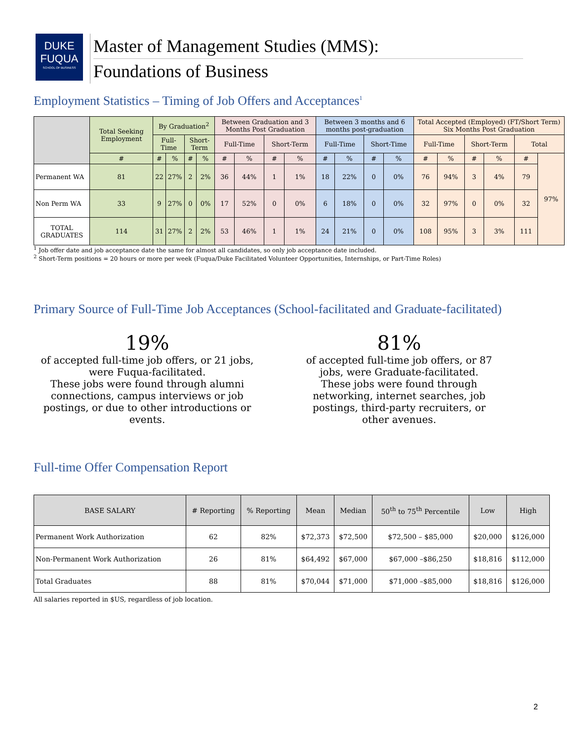DUKE
FUQUA
SCHOOL OF BUSINESS
Master of Management Studies (MMS):
Foundations of Business
Employment Statistics – Timing of Job Offers and Acceptances<sup>1</sup>
| | Total Seeking Employment | By Graduation<sup>2</sup> | | | | Between Graduation and 3 Months Post Graduation | | | | Between 3 months and 6 months post-graduation | | | | Total Accepted (Employed) (FT/Short Term) Six Months Post Graduation | | | | | |
| --- | --- | --- | --- | --- | --- | --- | --- | --- | --- | --- | --- | --- | --- | --- | --- | --- | --- | --- | --- |
| | | Full-Time | | Short-Term | | Full-Time | | Short-Term | | Full-Time | | Short-Time | | Full-Time | | Short-Term | | Total | |
| | # | # | % | # | % | # | % | # | % | # | % | # | % | # | % | # | % | # | 97% |
| Permanent WA | 81 | 22 | 27% | 2 | 2% | 36 | 44% | 1 | 1% | 18 | 22% | 0 | 0% | 76 | 94% | 3 | 4% | 79 | |
| Non Perm WA | 33 | 9 | 27% | 0 | 0% | 17 | 52% | 0 | 0% | 6 | 18% | 0 | 0% | 32 | 97% | 0 | 0% | 32 | |
| TOTAL GRADUATES | 114 | 31 | 27% | 2 | 2% | 53 | 46% | 1 | 1% | 24 | 21% | 0 | 0% | 108 | 95% | 3 | 3% | 111 | |
<sup>1</sup> Job offer date and job acceptance date the same for almost all candidates, so only job acceptance date included.
<sup>2</sup> Short-Term positions = 20 hours or more per week (Fuqua/Duke Facilitated Volunteer Opportunities, Internships, or Part-Time Roles)
Primary Source of Full-Time Job Acceptances (School-facilitated and Graduate-facilitated)
19%
of accepted full-time job offers, or 21 jobs, were Fuqua-facilitated.
These jobs were found through alumni connections, campus interviews or job postings, or due to other introductions or events.
81%
of accepted full-time job offers, or 87 jobs, were Graduate-facilitated.
These jobs were found through networking, internet searches, job postings, third-party recruiters, or other avenues.
Full-time Offer Compensation Report
| BASE SALARY | # Reporting | % Reporting | Mean | Median | 50<sup>th</sup> to 75<sup>th</sup> Percentile | Low | High |
| --- | --- | --- | --- | --- | --- | --- | --- |
| Permanent Work Authorization | 62 | 82% | $72,373 | $72,500 | $72,500 – $85,000 | $20,000 | $126,000 |
| Non-Permanent Work Authorization | 26 | 81% | $64,492 | $67,000 | $67,000 –$86,250 | $18,816 | $112,000 |
| Total Graduates | 88 | 81% | $70,044 | $71,000 | $71,000 –$85,000 | $18,816 | $126,000 |
All salaries reported in $US, regardless of job location.
2